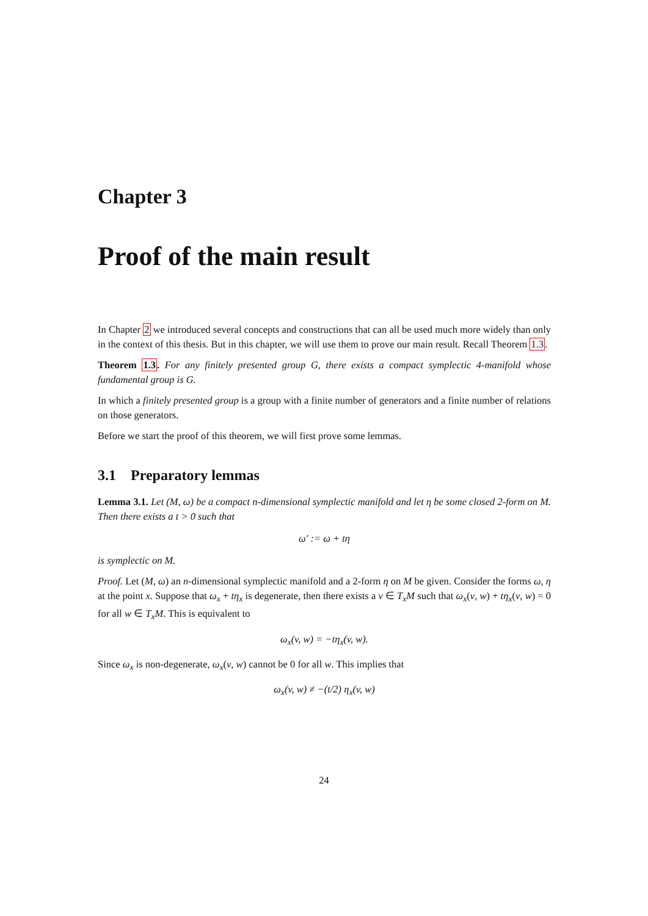Chapter 3
Proof of the main result
In Chapter 2 we introduced several concepts and constructions that can all be used much more widely than only in the context of this thesis. But in this chapter, we will use them to prove our main result. Recall Theorem 1.3.
Theorem 1.3. For any finitely presented group G, there exists a compact symplectic 4-manifold whose fundamental group is G.
In which a finitely presented group is a group with a finite number of generators and a finite number of relations on those generators.
Before we start the proof of this theorem, we will first prove some lemmas.
3.1 Preparatory lemmas
Lemma 3.1. Let (M, ω) be a compact n-dimensional symplectic manifold and let η be some closed 2-form on M. Then there exists a t > 0 such that
ω′ := ω + tη
is symplectic on M.
Proof. Let (M, ω) an n-dimensional symplectic manifold and a 2-form η on M be given. Consider the forms ω, η at the point x. Suppose that ω<sub>x</sub> + tη<sub>x</sub> is degenerate, then there exists a v ∈ T<sub>x</sub>M such that ω<sub>x</sub>(v, w) + tη<sub>x</sub>(v, w) = 0 for all w ∈ T<sub>x</sub>M. This is equivalent to
ω<sub>x</sub>(v, w) = −tη<sub>x</sub>(v, w).
Since ω<sub>x</sub> is non-degenerate, ω<sub>x</sub>(v, w) cannot be 0 for all w. This implies that
ω<sub>x</sub>(v, w) ≠ −(t/2) η<sub>x</sub>(v, w)
24